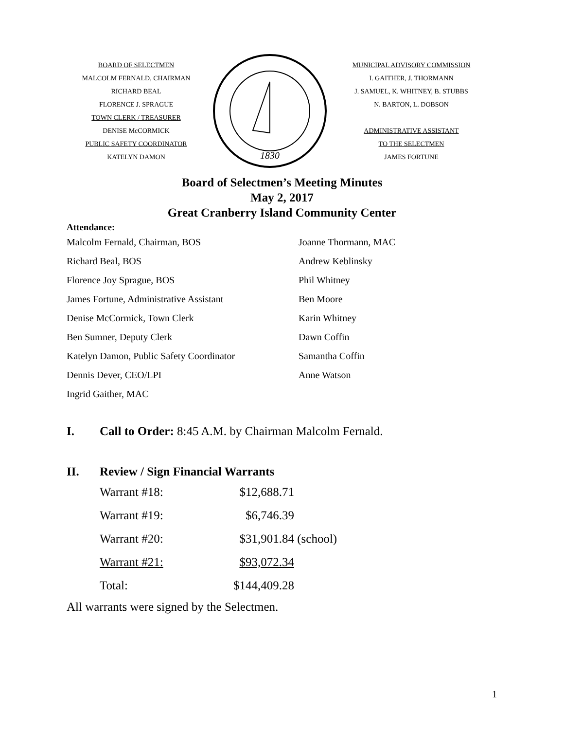BOARD OF SELECTMEN
MALCOLM FERNALD, CHAIRMAN
RICHARD BEAL
FLORENCE J. SPRAGUE
TOWN CLERK / TREASURER
DENISE McCORMICK
PUBLIC SAFETY COORDINATOR
KATELYN DAMON
1830
MUNICIPAL ADVISORY COMMISSION
I. GAITHER, J. THORMANN
J. SAMUEL, K. WHITNEY, B. STUBBS
N. BARTON, L. DOBSON
ADMINISTRATIVE ASSISTANT
TO THE SELECTMEN
JAMES FORTUNE
Board of Selectmen’s Meeting Minutes
May 2, 2017
Great Cranberry Island Community Center
Attendance:
Malcolm Fernald, Chairman, BOS
Joanne Thormann, MAC
Richard Beal, BOS
Andrew Keblinsky
Florence Joy Sprague, BOS
Phil Whitney
James Fortune, Administrative Assistant
Ben Moore
Denise McCormick, Town Clerk
Karin Whitney
Ben Sumner, Deputy Clerk
Dawn Coffin
Katelyn Damon, Public Safety Coordinator
Samantha Coffin
Dennis Dever, CEO/LPI
Anne Watson
Ingrid Gaither, MAC
I. Call to Order: 8:45 A.M. by Chairman Malcolm Fernald.
II. Review / Sign Financial Warrants
| Warrant #18: | $12,688.71 | |
| Warrant #19: | $6,746.39 | |
| Warrant #20: | $31,901.84 | (school) |
| Warrant #21: | $93,072.34 | |
| Total: | $144,409.28 | |
All warrants were signed by the Selectmen.
1